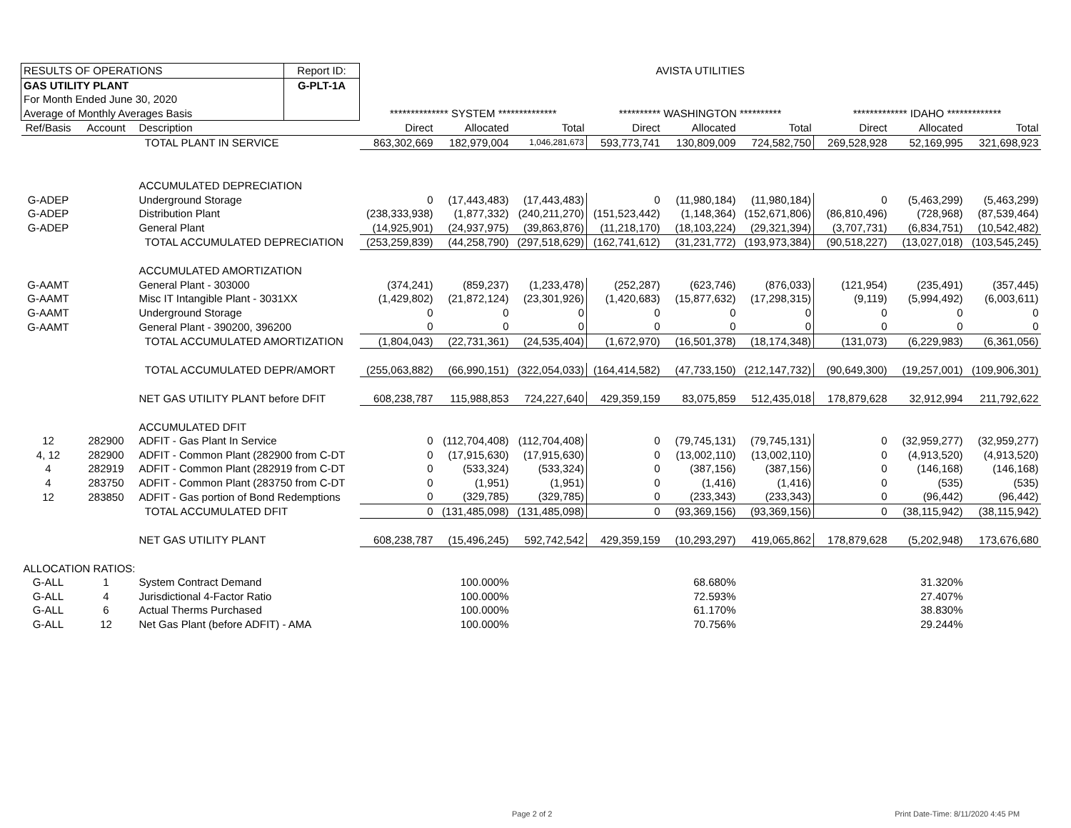| RESULTS OF OPERATIONS | | | Report ID: | AVISTA UTILITIES | | | | | | | | |
| GAS UTILITY PLANT | | | G-PLT-1A | | | | | | | | | |
| For Month Ended June 30, 2020 | | | | | | | | | | | | |
| Average of Monthly Averages Basis | | | | ************** SYSTEM ************** | | | ********** WASHINGTON ********** | | | ************* IDAHO ************* | | |
| Ref/Basis | Account | Description | | Direct | Allocated | Total | Direct | Allocated | Total | Direct | Allocated | Total |
| | | TOTAL PLANT IN SERVICE | | 863,302,669 | 182,979,004 | 1,046,281,673 | 593,773,741 | 130,809,009 | 724,582,750 | 269,528,928 | 52,169,995 | 321,698,923 |
| | | ACCUMULATED DEPRECIATION | | | | | | | | | | |
| G-ADEP | | Underground Storage | | 0 | (17,443,483) | (17,443,483) | 0 | (11,980,184) | (11,980,184) | 0 | (5,463,299) | (5,463,299) |
| G-ADEP | | Distribution Plant | | (238,333,938) | (1,877,332) | (240,211,270) | (151,523,442) | (1,148,364) | (152,671,806) | (86,810,496) | (728,968) | (87,539,464) |
| G-ADEP | | General Plant | | (14,925,901) | (24,937,975) | (39,863,876) | (11,218,170) | (18,103,224) | (29,321,394) | (3,707,731) | (6,834,751) | (10,542,482) |
| | | TOTAL ACCUMULATED DEPRECIATION | | (253,259,839) | (44,258,790) | (297,518,629) | (162,741,612) | (31,231,772) | (193,973,384) | (90,518,227) | (13,027,018) | (103,545,245) |
| | | ACCUMULATED AMORTIZATION | | | | | | | | | | |
| G-AAMT | | General Plant - 303000 | | (374,241) | (859,237) | (1,233,478) | (252,287) | (623,746) | (876,033) | (121,954) | (235,491) | (357,445) |
| G-AAMT | | Misc IT Intangible Plant - 3031XX | | (1,429,802) | (21,872,124) | (23,301,926) | (1,420,683) | (15,877,632) | (17,298,315) | (9,119) | (5,994,492) | (6,003,611) |
| G-AAMT | | Underground Storage | | 0 | 0 | 0 | 0 | 0 | 0 | 0 | 0 | 0 |
| G-AAMT | | General Plant - 390200, 396200 | | 0 | 0 | 0 | 0 | 0 | 0 | 0 | 0 | 0 |
| | | TOTAL ACCUMULATED AMORTIZATION | | (1,804,043) | (22,731,361) | (24,535,404) | (1,672,970) | (16,501,378) | (18,174,348) | (131,073) | (6,229,983) | (6,361,056) |
| | | TOTAL ACCUMULATED DEPR/AMORT | | (255,063,882) | (66,990,151) | (322,054,033) | (164,414,582) | (47,733,150) | (212,147,732) | (90,649,300) | (19,257,001) | (109,906,301) |
| | | NET GAS UTILITY PLANT before DFIT | | 608,238,787 | 115,988,853 | 724,227,640 | 429,359,159 | 83,075,859 | 512,435,018 | 178,879,628 | 32,912,994 | 211,792,622 |
| | | ACCUMULATED DFIT | | | | | | | | | | |
| 12 | 282900 | ADFIT - Gas Plant In Service | | 0 | (112,704,408) | (112,704,408) | 0 | (79,745,131) | (79,745,131) | 0 | (32,959,277) | (32,959,277) |
| 4, 12 | 282900 | ADFIT - Common Plant (282900 from C-DT | | 0 | (17,915,630) | (17,915,630) | 0 | (13,002,110) | (13,002,110) | 0 | (4,913,520) | (4,913,520) |
| 4 | 282919 | ADFIT - Common Plant (282919 from C-DT | | 0 | (533,324) | (533,324) | 0 | (387,156) | (387,156) | 0 | (146,168) | (146,168) |
| 4 | 283750 | ADFIT - Common Plant (283750 from C-DT | | 0 | (1,951) | (1,951) | 0 | (1,416) | (1,416) | 0 | (535) | (535) |
| 12 | 283850 | ADFIT - Gas portion of Bond Redemptions | | 0 | (329,785) | (329,785) | 0 | (233,343) | (233,343) | 0 | (96,442) | (96,442) |
| | | TOTAL ACCUMULATED DFIT | | 0 | (131,485,098) | (131,485,098) | 0 | (93,369,156) | (93,369,156) | 0 | (38,115,942) | (38,115,942) |
| | | NET GAS UTILITY PLANT | | 608,238,787 | (15,496,245) | 592,742,542 | 429,359,159 | (10,293,297) | 419,065,862 | 178,879,628 | (5,202,948) | 173,676,680 |
| ALLOCATION RATIOS: | | | | | | | | | | | | |
| G-ALL | 1 | System Contract Demand | | | 100.000% | | | 68.680% | | | 31.320% | |
| G-ALL | 4 | Jurisdictional 4-Factor Ratio | | | 100.000% | | | 72.593% | | | 27.407% | |
| G-ALL | 6 | Actual Therms Purchased | | | 100.000% | | | 61.170% | | | 38.830% | |
| G-ALL | 12 | Net Gas Plant (before ADFIT) - AMA | | | 100.000% | | | 70.756% | | | 29.244% | |
Page 2 of 2 Print Date-Time: 8/11/2020 4:45 PM